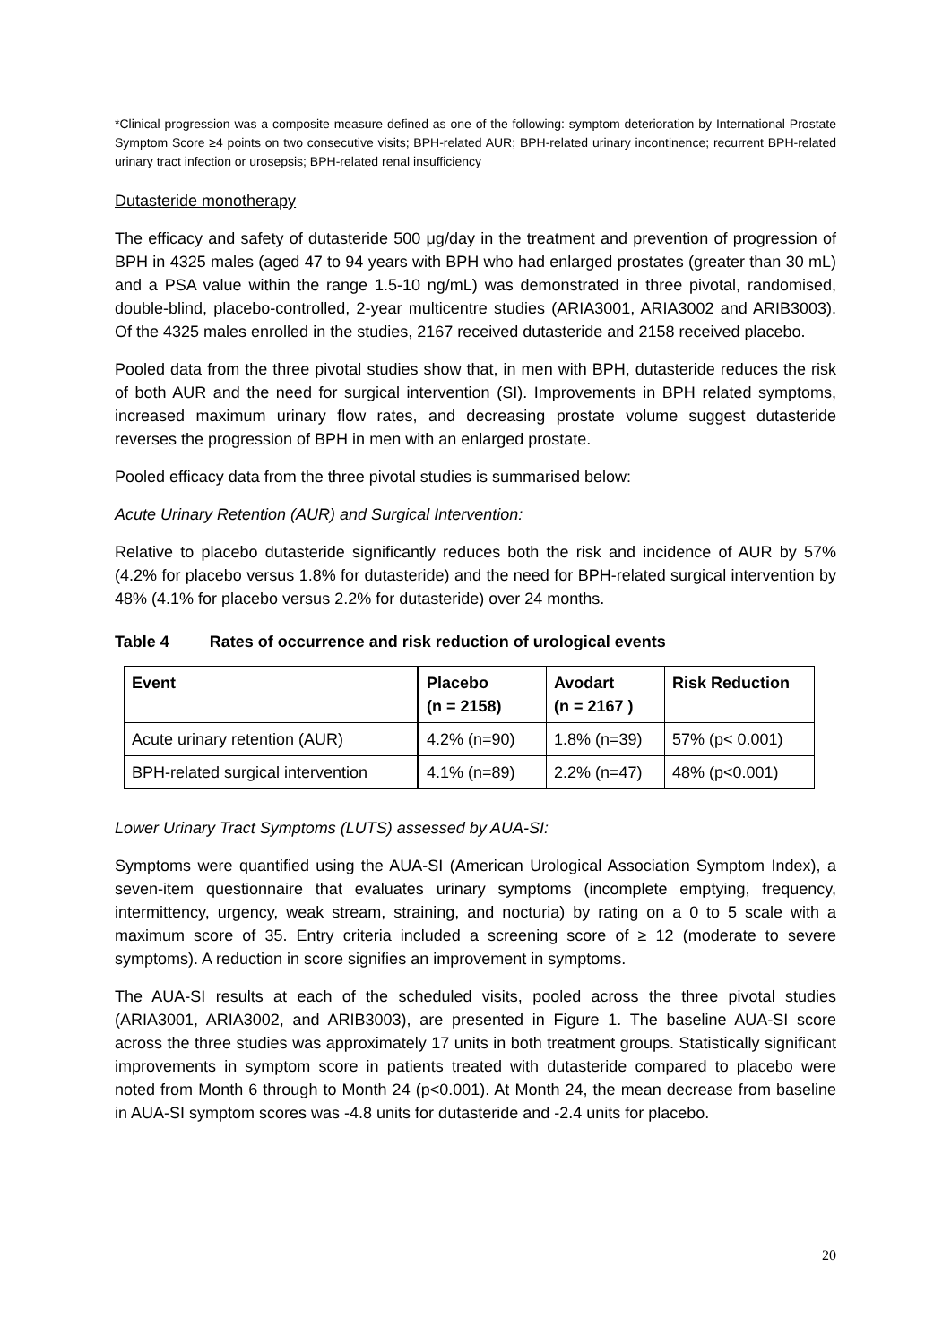*Clinical progression was a composite measure defined as one of the following: symptom deterioration by International Prostate Symptom Score ≥4 points on two consecutive visits; BPH-related AUR; BPH-related urinary incontinence; recurrent BPH-related urinary tract infection or urosepsis; BPH-related renal insufficiency
Dutasteride monotherapy
The efficacy and safety of dutasteride 500 μg/day in the treatment and prevention of progression of BPH in 4325 males (aged 47 to 94 years with BPH who had enlarged prostates (greater than 30 mL) and a PSA value within the range 1.5-10 ng/mL) was demonstrated in three pivotal, randomised, double-blind, placebo-controlled, 2-year multicentre studies (ARIA3001, ARIA3002 and ARIB3003). Of the 4325 males enrolled in the studies, 2167 received dutasteride and 2158 received placebo.
Pooled data from the three pivotal studies show that, in men with BPH, dutasteride reduces the risk of both AUR and the need for surgical intervention (SI). Improvements in BPH related symptoms, increased maximum urinary flow rates, and decreasing prostate volume suggest dutasteride reverses the progression of BPH in men with an enlarged prostate.
Pooled efficacy data from the three pivotal studies is summarised below:
Acute Urinary Retention (AUR) and Surgical Intervention:
Relative to placebo dutasteride significantly reduces both the risk and incidence of AUR by 57% (4.2% for placebo versus 1.8% for dutasteride) and the need for BPH-related surgical intervention by 48% (4.1% for placebo versus 2.2% for dutasteride) over 24 months.
Table 4 Rates of occurrence and risk reduction of urological events
| Event | Placebo (n = 2158) | Avodart (n = 2167 ) | Risk Reduction |
| --- | --- | --- | --- |
| Acute urinary retention (AUR) | 4.2% (n=90) | 1.8% (n=39) | 57% (p< 0.001) |
| BPH-related surgical intervention | 4.1% (n=89) | 2.2% (n=47) | 48% (p<0.001) |
Lower Urinary Tract Symptoms (LUTS) assessed by AUA-SI:
Symptoms were quantified using the AUA-SI (American Urological Association Symptom Index), a seven-item questionnaire that evaluates urinary symptoms (incomplete emptying, frequency, intermittency, urgency, weak stream, straining, and nocturia) by rating on a 0 to 5 scale with a maximum score of 35. Entry criteria included a screening score of ≥ 12 (moderate to severe symptoms). A reduction in score signifies an improvement in symptoms.
The AUA-SI results at each of the scheduled visits, pooled across the three pivotal studies (ARIA3001, ARIA3002, and ARIB3003), are presented in Figure 1. The baseline AUA-SI score across the three studies was approximately 17 units in both treatment groups. Statistically significant improvements in symptom score in patients treated with dutasteride compared to placebo were noted from Month 6 through to Month 24 (p<0.001). At Month 24, the mean decrease from baseline in AUA-SI symptom scores was -4.8 units for dutasteride and -2.4 units for placebo.
20